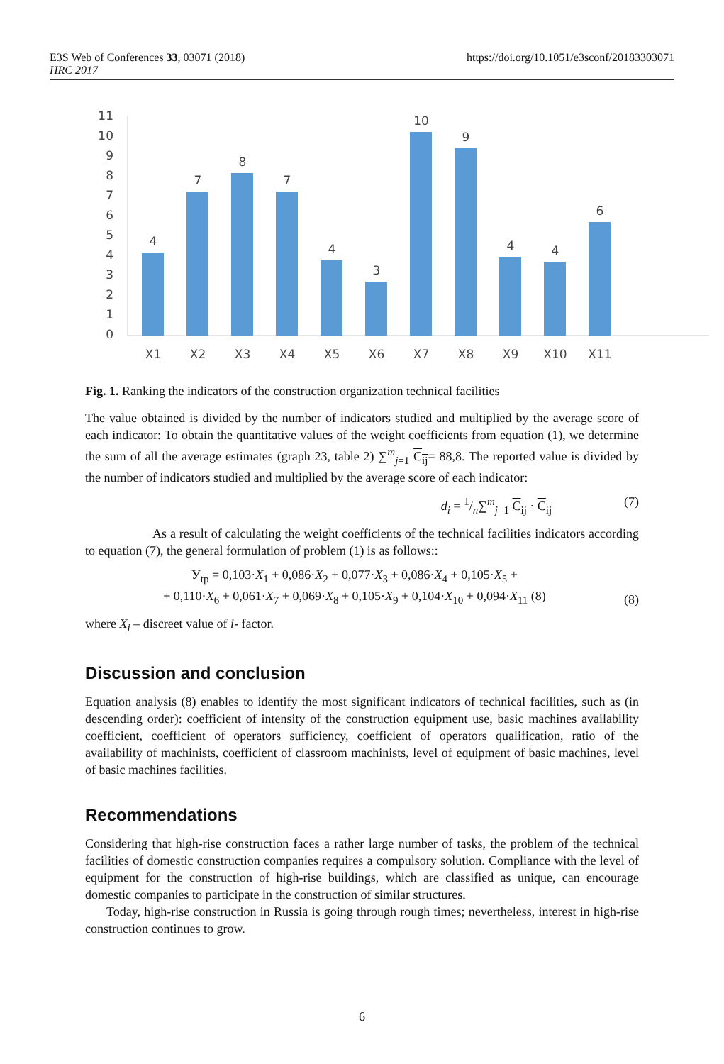E3S Web of Conferences 33, 03071 (2018)
HRC 2017
https://doi.org/10.1051/e3sconf/20183303071
11
10
9
8
7
6
5
4
3
2
1
0
4
7
8
7
4
3
10
9
4
4
6
X1
X2
X3
X4
X5
X6
X7
X8
X9
X10
X11
Fig. 1. Ranking the indicators of the construction organization technical facilities
The value obtained is divided by the number of indicators studied and multiplied by the average score of each indicator: To obtain the quantitative values of the weight coefficients from equation (1), we determine the sum of all the average estimates (graph 23, table 2) ∑<sup>m</sup><sub>j=1</sub> C<sub>ij</sub>= 88,8. The reported value is divided by the number of indicators studied and multiplied by the average score of each indicator:
d<sub>i</sub> = 1/n∑<sup>m</sup><sub>j=1</sub> C<sub>ij</sub> · C<sub>ij</sub> (7)
As a result of calculating the weight coefficients of the technical facilities indicators according to equation (7), the general formulation of problem (1) is as follows::
У<sub>tp</sub> = 0,103·X<sub>1</sub> + 0,086·X<sub>2</sub> + 0,077·X<sub>3</sub> + 0,086·X<sub>4</sub> + 0,105·X<sub>5</sub> +
+ 0,110·X<sub>6</sub> + 0,061·X<sub>7</sub> + 0,069·X<sub>8</sub> + 0,105·X<sub>9</sub> + 0,104·X<sub>10</sub> + 0,094·X<sub>11</sub> (8) (8)
where X<sub>i</sub> – discreet value of i- factor.
Discussion and conclusion
Equation analysis (8) enables to identify the most significant indicators of technical facilities, such as (in descending order): coefficient of intensity of the construction equipment use, basic machines availability coefficient, coefficient of operators sufficiency, coefficient of operators qualification, ratio of the availability of machinists, coefficient of classroom machinists, level of equipment of basic machines, level of basic machines facilities.
Recommendations
Considering that high-rise construction faces a rather large number of tasks, the problem of the technical facilities of domestic construction companies requires a compulsory solution. Compliance with the level of equipment for the construction of high-rise buildings, which are classified as unique, can encourage domestic companies to participate in the construction of similar structures.
Today, high-rise construction in Russia is going through rough times; nevertheless, interest in high-rise construction continues to grow.
6